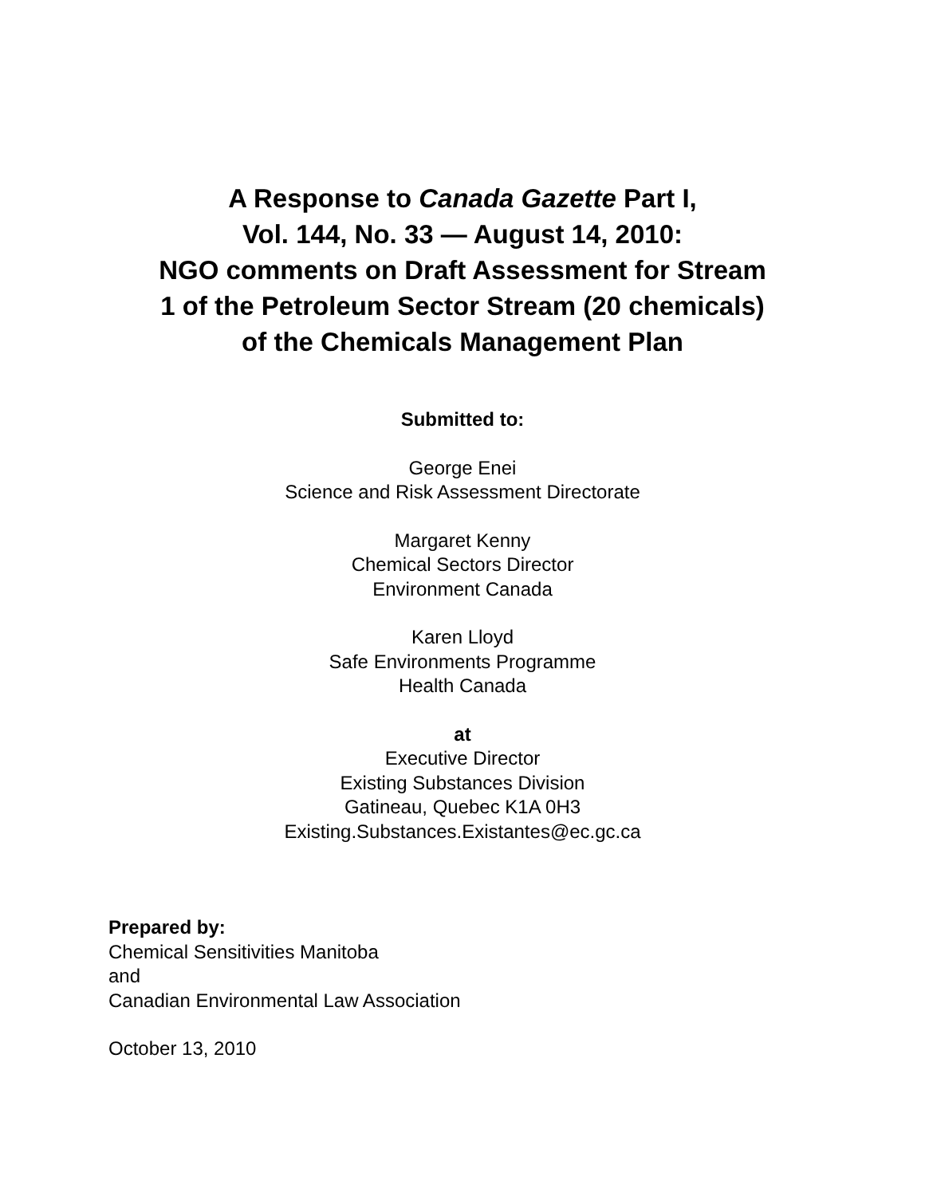A Response to Canada Gazette Part I,
Vol. 144, No. 33 — August 14, 2010:
NGO comments on Draft Assessment for Stream
1 of the Petroleum Sector Stream (20 chemicals)
of the Chemicals Management Plan
Submitted to:
George Enei
Science and Risk Assessment Directorate
Margaret Kenny
Chemical Sectors Director
Environment Canada
Karen Lloyd
Safe Environments Programme
Health Canada
at
Executive Director
Existing Substances Division
Gatineau, Quebec K1A 0H3
Existing.Substances.Existantes@ec.gc.ca
Prepared by:
Chemical Sensitivities Manitoba
and
Canadian Environmental Law Association
October 13, 2010